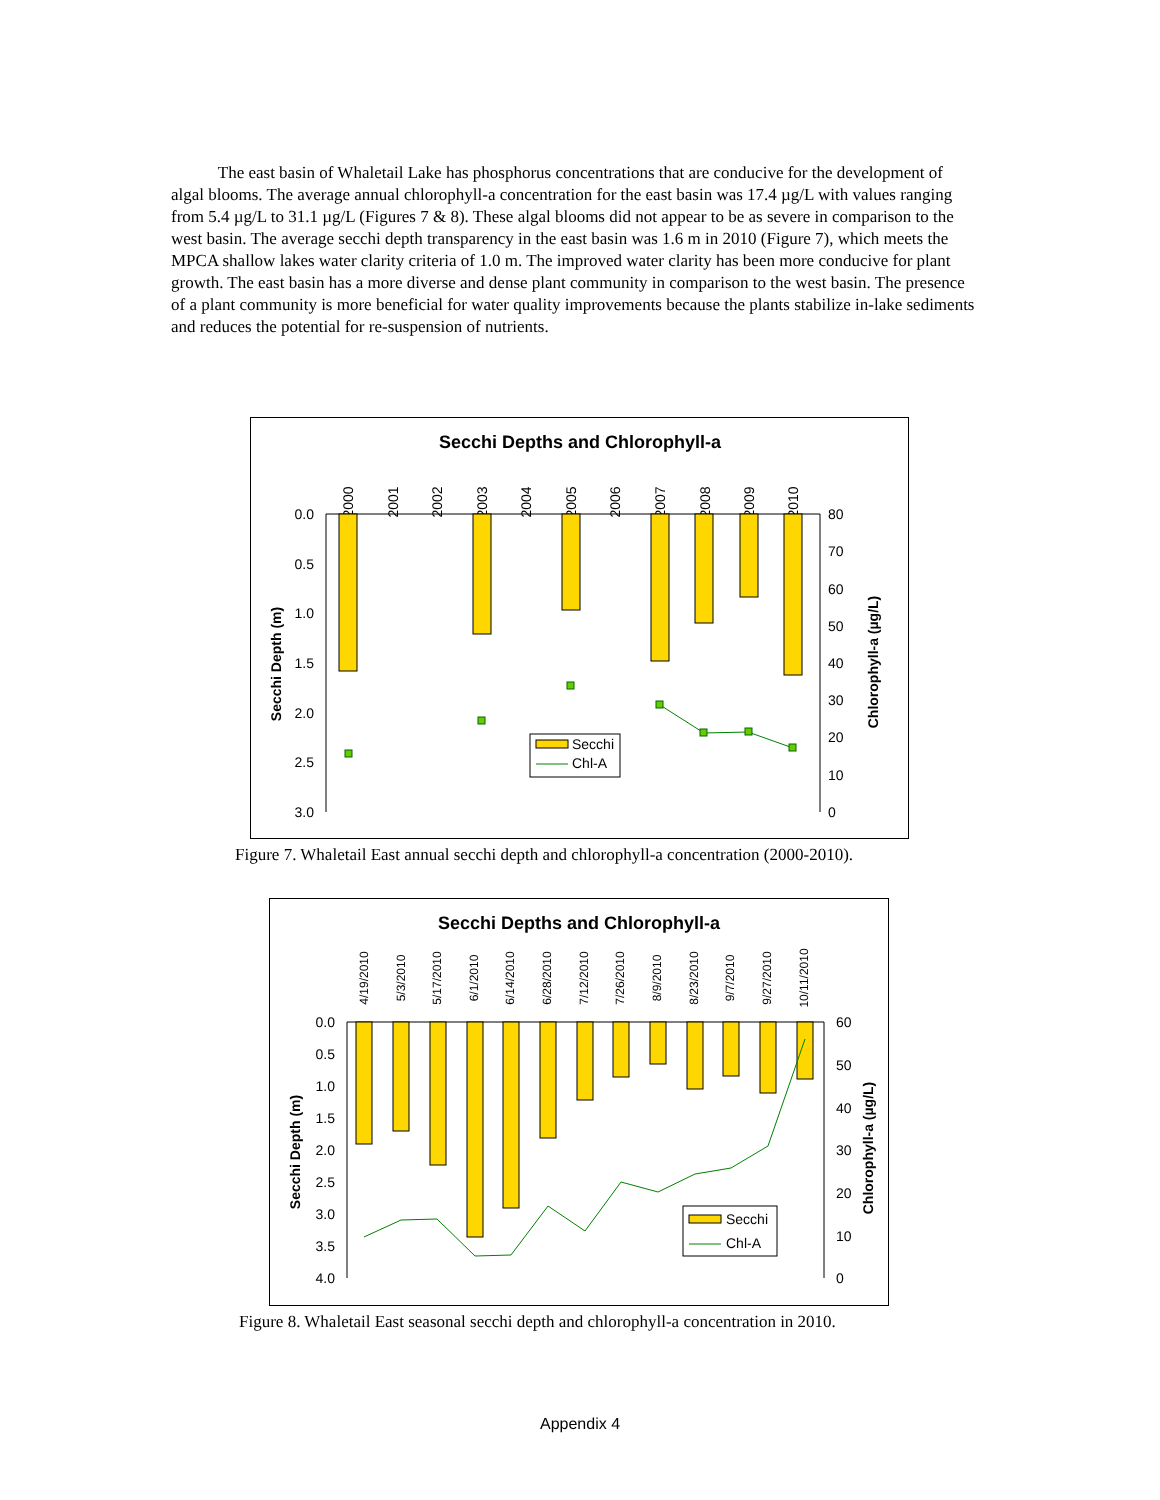The east basin of Whaletail Lake has phosphorus concentrations that are conducive for the development of algal blooms. The average annual chlorophyll-a concentration for the east basin was 17.4 µg/L with values ranging from 5.4 µg/L to 31.1 µg/L (Figures 7 & 8). These algal blooms did not appear to be as severe in comparison to the west basin. The average secchi depth transparency in the east basin was 1.6 m in 2010 (Figure 7), which meets the MPCA shallow lakes water clarity criteria of 1.0 m. The improved water clarity has been more conducive for plant growth. The east basin has a more diverse and dense plant community in comparison to the west basin. The presence of a plant community is more beneficial for water quality improvements because the plants stabilize in-lake sediments and reduces the potential for re-suspension of nutrients.
Secchi Depths and Chlorophyll-a
2000
2001
2002
2003
2004
2005
2006
2007
2008
2009
2010
0.0
0.5
1.0
1.5
2.0
2.5
3.0
80
70
60
50
40
30
20
10
0
Secchi Depth (m)
Chlorophyll-a (µg/L)
Secchi
Chl-A
Figure 7. Whaletail East annual secchi depth and chlorophyll-a concentration (2000-2010).
Secchi Depths and Chlorophyll-a
4/19/2010
5/3/2010
5/17/2010
6/1/2010
6/14/2010
6/28/2010
7/12/2010
7/26/2010
8/9/2010
8/23/2010
9/7/2010
9/27/2010
10/11/2010
0.0
0.5
1.0
1.5
2.0
2.5
3.0
3.5
4.0
60
50
40
30
20
10
0
Secchi Depth (m)
Chlorophyll-a (µg/L)
Secchi
Chl-A
Figure 8. Whaletail East seasonal secchi depth and chlorophyll-a concentration in 2010.
Appendix 4